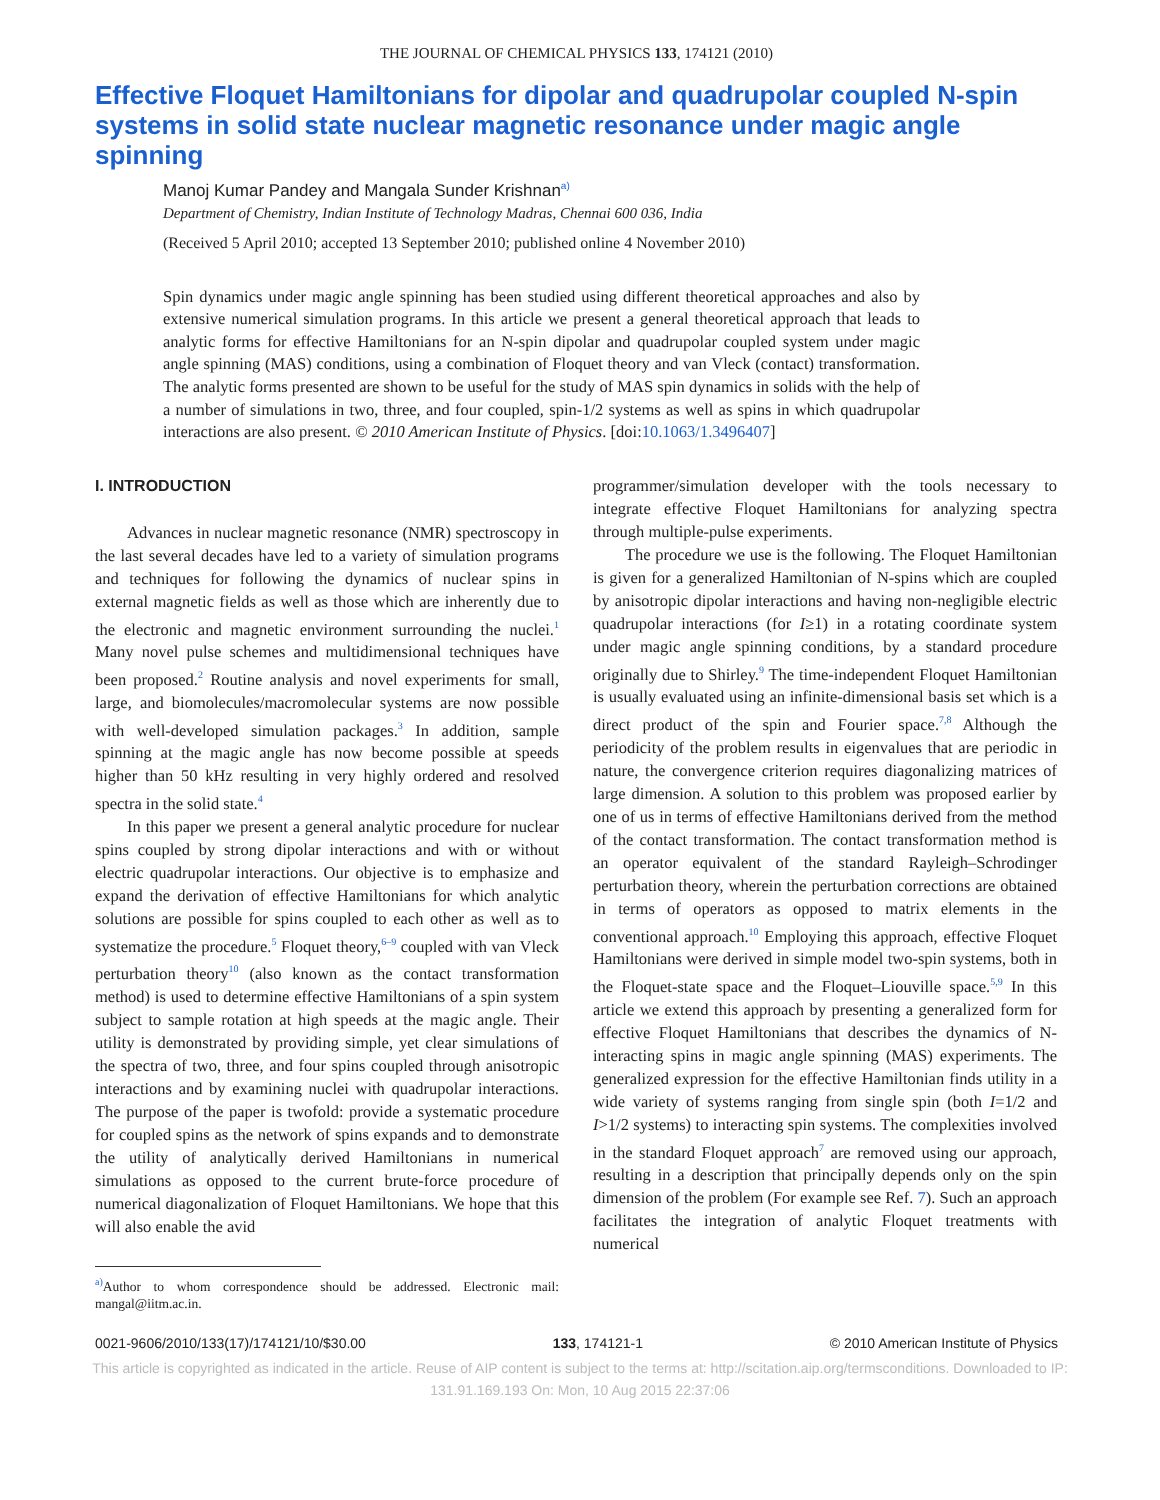THE JOURNAL OF CHEMICAL PHYSICS 133, 174121 (2010)
Effective Floquet Hamiltonians for dipolar and quadrupolar coupled N-spin systems in solid state nuclear magnetic resonance under magic angle spinning
Manoj Kumar Pandey and Mangala Sunder Krishnan<sup>a)</sup>
Department of Chemistry, Indian Institute of Technology Madras, Chennai 600 036, India
(Received 5 April 2010; accepted 13 September 2010; published online 4 November 2010)
Spin dynamics under magic angle spinning has been studied using different theoretical approaches and also by extensive numerical simulation programs. In this article we present a general theoretical approach that leads to analytic forms for effective Hamiltonians for an N-spin dipolar and quadrupolar coupled system under magic angle spinning (MAS) conditions, using a combination of Floquet theory and van Vleck (contact) transformation. The analytic forms presented are shown to be useful for the study of MAS spin dynamics in solids with the help of a number of simulations in two, three, and four coupled, spin-1/2 systems as well as spins in which quadrupolar interactions are also present. © 2010 American Institute of Physics. [doi:10.1063/1.3496407]
I. INTRODUCTION
Advances in nuclear magnetic resonance (NMR) spectroscopy in the last several decades have led to a variety of simulation programs and techniques for following the dynamics of nuclear spins in external magnetic fields as well as those which are inherently due to the electronic and magnetic environment surrounding the nuclei.<sup>1</sup> Many novel pulse schemes and multidimensional techniques have been proposed.<sup>2</sup> Routine analysis and novel experiments for small, large, and biomolecules/macromolecular systems are now possible with well-developed simulation packages.<sup>3</sup> In addition, sample spinning at the magic angle has now become possible at speeds higher than 50 kHz resulting in very highly ordered and resolved spectra in the solid state.<sup>4</sup>
In this paper we present a general analytic procedure for nuclear spins coupled by strong dipolar interactions and with or without electric quadrupolar interactions. Our objective is to emphasize and expand the derivation of effective Hamiltonians for which analytic solutions are possible for spins coupled to each other as well as to systematize the procedure.<sup>5</sup> Floquet theory,<sup>6–9</sup> coupled with van Vleck perturbation theory<sup>10</sup> (also known as the contact transformation method) is used to determine effective Hamiltonians of a spin system subject to sample rotation at high speeds at the magic angle. Their utility is demonstrated by providing simple, yet clear simulations of the spectra of two, three, and four spins coupled through anisotropic interactions and by examining nuclei with quadrupolar interactions. The purpose of the paper is twofold: provide a systematic procedure for coupled spins as the network of spins expands and to demonstrate the utility of analytically derived Hamiltonians in numerical simulations as opposed to the current brute-force procedure of numerical diagonalization of Floquet Hamiltonians. We hope that this will also enable the avid
<sup>a)</sup> Author to whom correspondence should be addressed. Electronic mail: mangal@iitm.ac.in.
programmer/simulation developer with the tools necessary to integrate effective Floquet Hamiltonians for analyzing spectra through multiple-pulse experiments.
The procedure we use is the following. The Floquet Hamiltonian is given for a generalized Hamiltonian of N-spins which are coupled by anisotropic dipolar interactions and having non-negligible electric quadrupolar interactions (for I≥1) in a rotating coordinate system under magic angle spinning conditions, by a standard procedure originally due to Shirley.<sup>9</sup> The time-independent Floquet Hamiltonian is usually evaluated using an infinite-dimensional basis set which is a direct product of the spin and Fourier space.<sup>7,8</sup> Although the periodicity of the problem results in eigenvalues that are periodic in nature, the convergence criterion requires diagonalizing matrices of large dimension. A solution to this problem was proposed earlier by one of us in terms of effective Hamiltonians derived from the method of the contact transformation. The contact transformation method is an operator equivalent of the standard Rayleigh–Schrodinger perturbation theory, wherein the perturbation corrections are obtained in terms of operators as opposed to matrix elements in the conventional approach.<sup>10</sup> Employing this approach, effective Floquet Hamiltonians were derived in simple model two-spin systems, both in the Floquet-state space and the Floquet–Liouville space.<sup>5,9</sup> In this article we extend this approach by presenting a generalized form for effective Floquet Hamiltonians that describes the dynamics of N-interacting spins in magic angle spinning (MAS) experiments. The generalized expression for the effective Hamiltonian finds utility in a wide variety of systems ranging from single spin (both I=1/2 and I>1/2 systems) to interacting spin systems. The complexities involved in the standard Floquet approach<sup>7</sup> are removed using our approach, resulting in a description that principally depends only on the spin dimension of the problem (For example see Ref. 7). Such an approach facilitates the integration of analytic Floquet treatments with numerical
0021-9606/2010/133(17)/174121/10/$30.00 133, 174121-1 © 2010 American Institute of Physics
This article is copyrighted as indicated in the article. Reuse of AIP content is subject to the terms at: http://scitation.aip.org/termsconditions. Downloaded to IP:
131.91.169.193 On: Mon, 10 Aug 2015 22:37:06